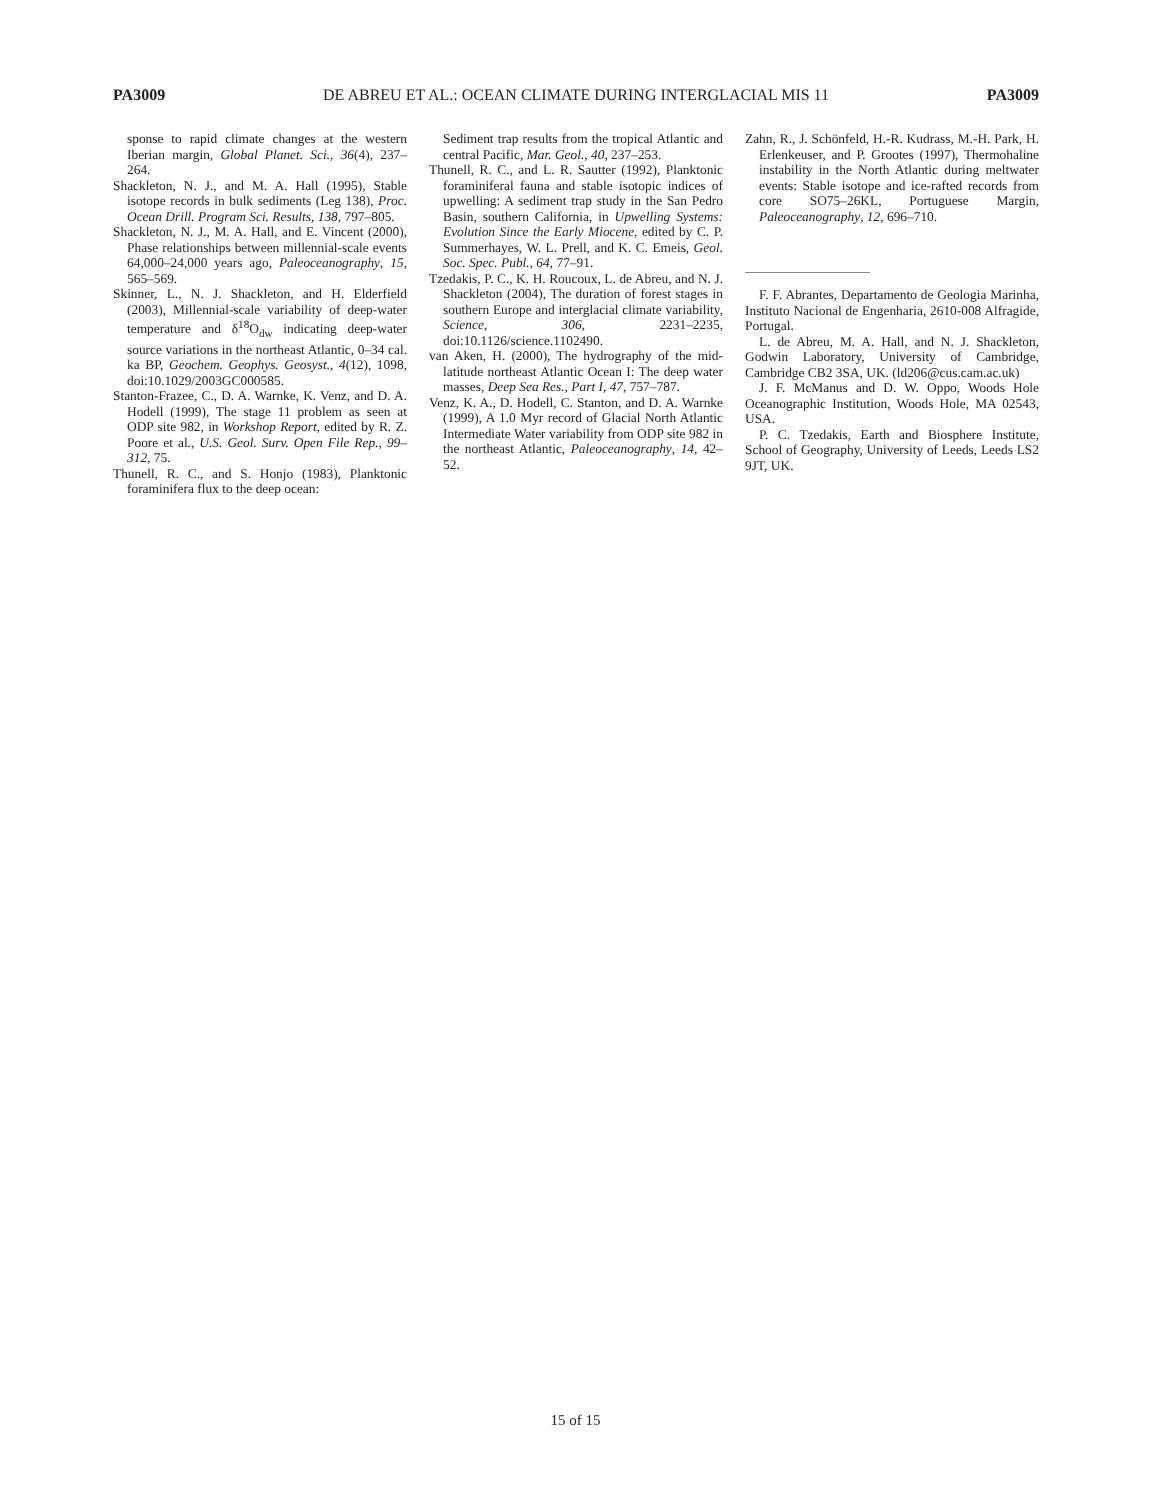PA3009 DE ABREU ET AL.: OCEAN CLIMATE DURING INTERGLACIAL MIS 11 PA3009
sponse to rapid climate changes at the western Iberian margin, Global Planet. Sci., 36(4), 237–264.
Shackleton, N. J., and M. A. Hall (1995), Stable isotope records in bulk sediments (Leg 138), Proc. Ocean Drill. Program Sci. Results, 138, 797–805.
Shackleton, N. J., M. A. Hall, and E. Vincent (2000), Phase relationships between millennial-scale events 64,000–24,000 years ago, Paleoceanography, 15, 565–569.
Skinner, L., N. J. Shackleton, and H. Elderfield (2003), Millennial-scale variability of deep-water temperature and δ<sup>18</sup>O<sub>dw</sub> indicating deep-water source variations in the northeast Atlantic, 0–34 cal. ka BP, Geochem. Geophys. Geosyst., 4(12), 1098, doi:10.1029/2003GC000585.
Stanton-Frazee, C., D. A. Warnke, K. Venz, and D. A. Hodell (1999), The stage 11 problem as seen at ODP site 982, in Workshop Report, edited by R. Z. Poore et al., U.S. Geol. Surv. Open File Rep., 99–312, 75.
Thunell, R. C., and S. Honjo (1983), Planktonic foraminifera flux to the deep ocean:
Sediment trap results from the tropical Atlantic and central Pacific, Mar. Geol., 40, 237–253.
Thunell, R. C., and L. R. Sautter (1992), Planktonic foraminiferal fauna and stable isotopic indices of upwelling: A sediment trap study in the San Pedro Basin, southern California, in Upwelling Systems: Evolution Since the Early Miocene, edited by C. P. Summerhayes, W. L. Prell, and K. C. Emeis, Geol. Soc. Spec. Publ., 64, 77–91.
Tzedakis, P. C., K. H. Roucoux, L. de Abreu, and N. J. Shackleton (2004), The duration of forest stages in southern Europe and interglacial climate variability, Science, 306, 2231–2235, doi:10.1126/science.1102490.
van Aken, H. (2000), The hydrography of the mid-latitude northeast Atlantic Ocean I: The deep water masses, Deep Sea Res., Part I, 47, 757–787.
Venz, K. A., D. Hodell, C. Stanton, and D. A. Warnke (1999), A 1.0 Myr record of Glacial North Atlantic Intermediate Water variability from ODP site 982 in the northeast Atlantic, Paleoceanography, 14, 42–52.
Zahn, R., J. Schönfeld, H.-R. Kudrass, M.-H. Park, H. Erlenkeuser, and P. Grootes (1997), Thermohaline instability in the North Atlantic during meltwater events: Stable isotope and ice-rafted records from core SO75–26KL, Portuguese Margin, Paleoceanography, 12, 696–710.
F. F. Abrantes, Departamento de Geologia Marinha, Instituto Nacional de Engenharia, 2610-008 Alfragide, Portugal.
L. de Abreu, M. A. Hall, and N. J. Shackleton, Godwin Laboratory, University of Cambridge, Cambridge CB2 3SA, UK. (ld206@cus.cam.ac.uk)
J. F. McManus and D. W. Oppo, Woods Hole Oceanographic Institution, Woods Hole, MA 02543, USA.
P. C. Tzedakis, Earth and Biosphere Institute, School of Geography, University of Leeds, Leeds LS2 9JT, UK.
15 of 15